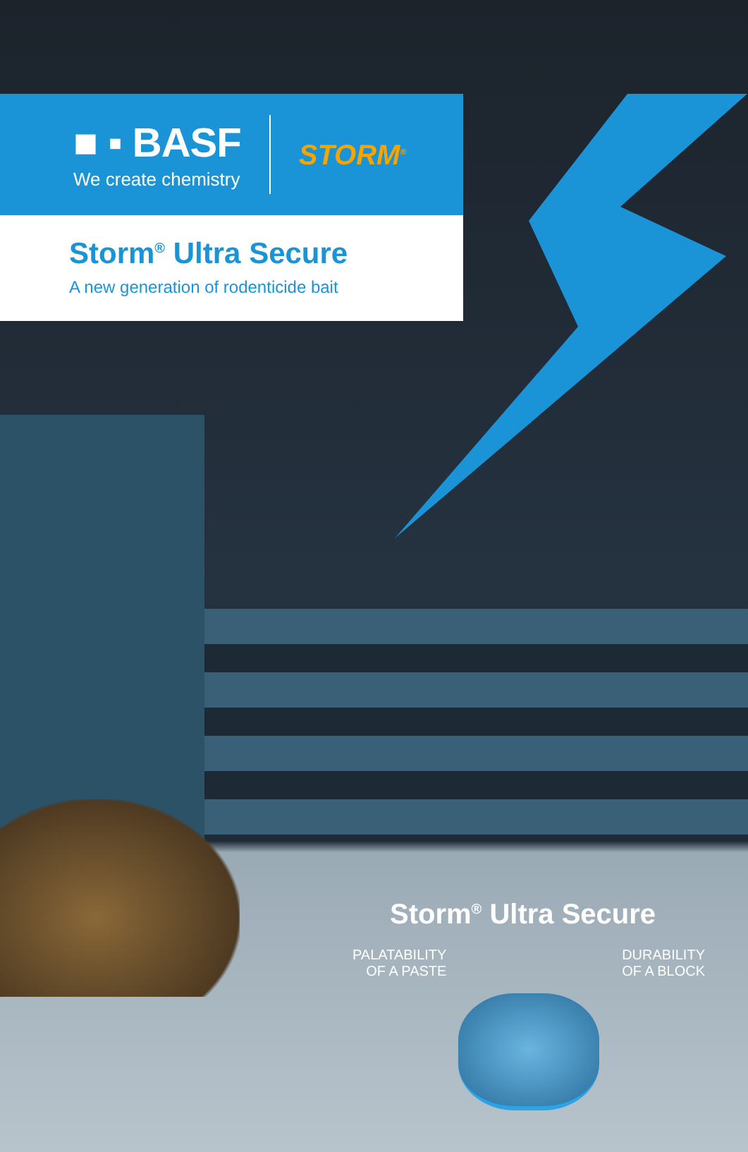■ ▪ BASF
We create chemistry
STORM<sup>®</sup>
Storm<sup>®</sup> Ultra Secure
A new generation of rodenticide bait
Storm<sup>®</sup> Ultra Secure
PALATABILITY
OF A PASTE
DURABILITY
OF A BLOCK